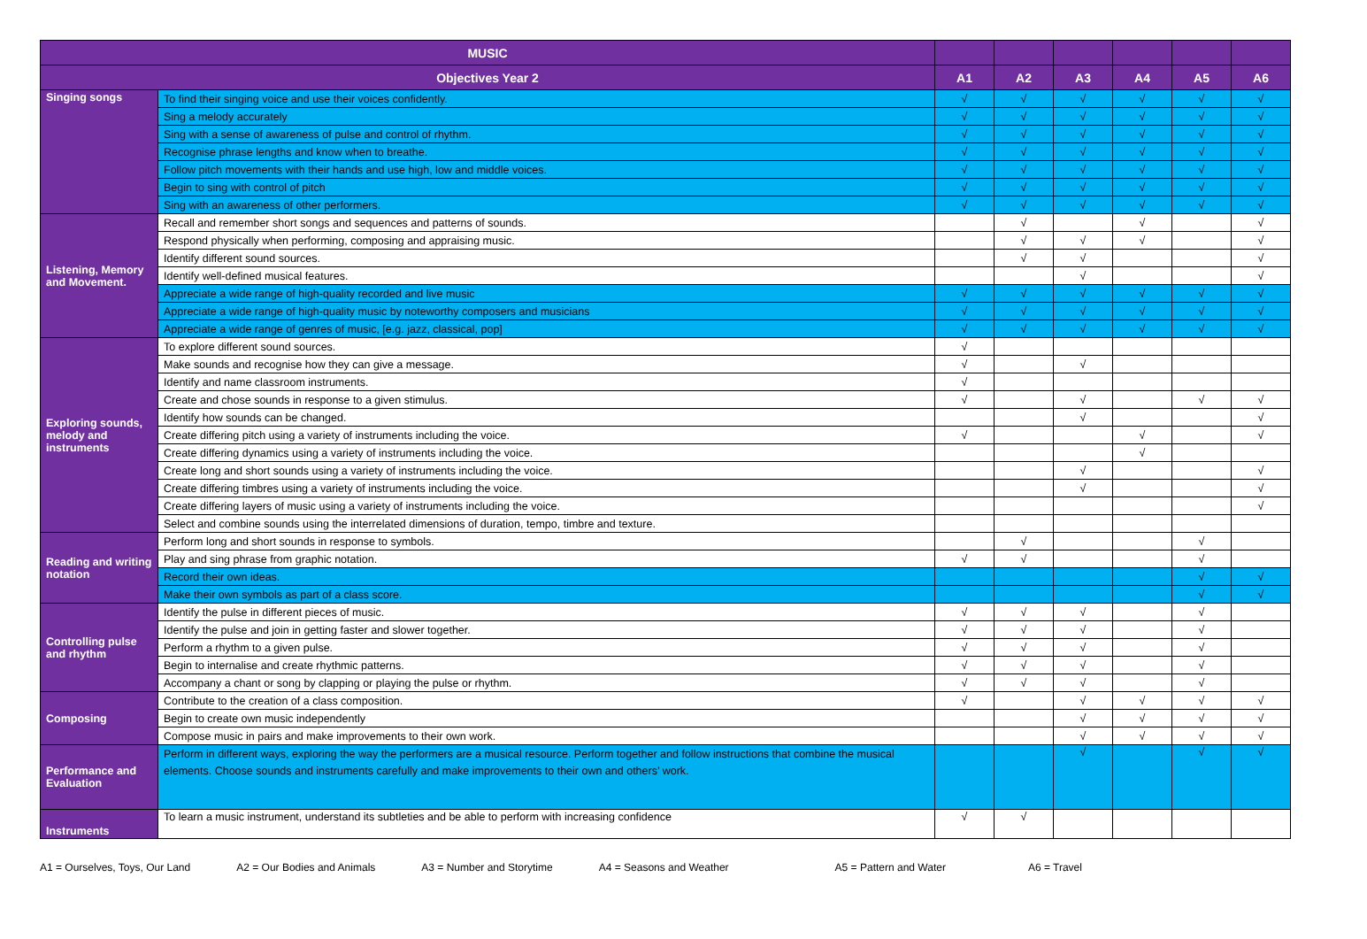| MUSIC | | | | | | | |
| --- | --- | --- | --- | --- | --- | --- | --- |
| Objectives Year 2 | | A1 | A2 | A3 | A4 | A5 | A6 |
| Singing songs | To find their singing voice and use their voices confidently. | √ | √ | √ | √ | √ | √ |
| | Sing a melody accurately | √ | √ | √ | √ | √ | √ |
| | Sing with a sense of awareness of pulse and control of rhythm. | √ | √ | √ | √ | √ | √ |
| | Recognise phrase lengths and know when to breathe. | √ | √ | √ | √ | √ | √ |
| | Follow pitch movements with their hands and use high, low and middle voices. | √ | √ | √ | √ | √ | √ |
| | Begin to sing with control of pitch | √ | √ | √ | √ | √ | √ |
| | Sing with an awareness of other performers. | √ | √ | √ | √ | √ | √ |
| Listening, Memory and Movement. | Recall and remember short songs and sequences and patterns of sounds. | | √ | | √ | | √ |
| | Respond physically when performing, composing and appraising music. | | √ | √ | √ | | √ |
| | Identify different sound sources. | | √ | √ | | | √ |
| | Identify well-defined musical features. | | | √ | | | √ |
| | Appreciate a wide range of high-quality recorded and live music | √ | √ | √ | √ | √ | √ |
| | Appreciate a wide range of high-quality music by noteworthy composers and musicians | √ | √ | √ | √ | √ | √ |
| | Appreciate a wide range of genres of music, [e.g. jazz, classical, pop] | √ | √ | √ | √ | √ | √ |
| Exploring sounds, melody and instruments | To explore different sound sources. | √ | | | | | |
| | Make sounds and recognise how they can give a message. | √ | | √ | | | |
| | Identify and name classroom instruments. | √ | | | | | |
| | Create and chose sounds in response to a given stimulus. | √ | | √ | | √ | √ |
| | Identify how sounds can be changed. | | | √ | | | √ |
| | Create differing pitch using a variety of instruments including the voice. | √ | | | √ | | √ |
| | Create differing dynamics using a variety of instruments including the voice. | | | | √ | | |
| | Create long and short sounds using a variety of instruments including the voice. | | | √ | | | √ |
| | Create differing timbres using a variety of instruments including the voice. | | | √ | | | √ |
| | Create differing layers of music using a variety of instruments including the voice. | | | | | | √ |
| | Select and combine sounds using the interrelated dimensions of duration, tempo, timbre and texture. | | | | | | |
| Reading and writing notation | Perform long and short sounds in response to symbols. | | √ | | | √ | |
| | Play and sing phrase from graphic notation. | √ | √ | | | √ | |
| | Record their own ideas. | | | | | √ | √ |
| | Make their own symbols as part of a class score. | | | | | √ | √ |
| Controlling pulse and rhythm | Identify the pulse in different pieces of music. | √ | √ | √ | | √ | |
| | Identify the pulse and join in getting faster and slower together. | √ | √ | √ | | √ | |
| | Perform a rhythm to a given pulse. | √ | √ | √ | | √ | |
| | Begin to internalise and create rhythmic patterns. | √ | √ | √ | | √ | |
| | Accompany a chant or song by clapping or playing the pulse or rhythm. | √ | √ | √ | | √ | |
| Composing | Contribute to the creation of a class composition. | √ | | √ | √ | √ | √ |
| | Begin to create own music independently | | | √ | √ | √ | √ |
| | Compose music in pairs and make improvements to their own work. | | | √ | √ | √ | √ |
| Performance and Evaluation | Perform in different ways, exploring the way the performers are a musical resource. Perform together and follow instructions that combine the musical elements. Choose sounds and instruments carefully and make improvements to their own and others’ work. | | | √ | | √ | √ |
| Instruments | To learn a music instrument, understand its subtleties and be able to perform with increasing confidence | √ | √ | | | | |
A1 = Ourselves, Toys, Our Land A2 = Our Bodies and Animals A3 = Number and Storytime A4 = Seasons and Weather A5 = Pattern and Water A6 = Travel